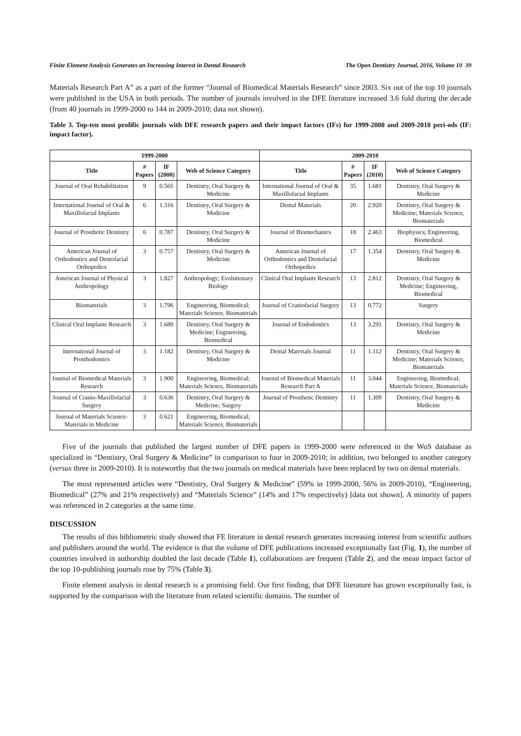Finite Element Analysis Generates an Increasing Interest in Dental Research The Open Dentistry Journal, 2016, Volume 10 39
Materials Research Part A” as a part of the former “Journal of Biomedical Materials Research” since 2003. Six out of the top 10 journals were published in the USA in both periods. The number of journals involved in the DFE literature increased 3.6 fold during the decade (from 40 journals in 1999-2000 to 144 in 2009-2010; data not shown).
Table 3. Top-ten most prolific journals with DFE research papers and their impact factors (IFs) for 1999-2000 and 2009-2010 peri-ods (IF: impact factor).
| 1999-2000 | | | | 2009-2010 | | | |
| --- | --- | --- | --- | --- | --- | --- | --- |
| Title | # Papers | IF (2000) | Web of Science Category | Title | # Papers | IF (2010) | Web of Science Category |
| Journal of Oral Rehabilitation | 9 | 0.565 | Dentistry, Oral Surgery & Medicine | International Journal of Oral & Maxillofacial Implants | 35 | 1.681 | Dentistry, Oral Surgery & Medicine |
| International Journal of Oral & Maxillofacial Implants | 6 | 1.316 | Dentistry, Oral Surgery & Medicine | Dental Materials | 20 | 2.920 | Dentistry, Oral Surgery & Medicine; Materials Science, Biomaterials |
| Journal of Prosthetic Dentistry | 6 | 0.787 | Dentistry, Oral Surgery & Medicine | Journal of Biomechanics | 18 | 2.463 | Biophysics; Engineering, Biomedical |
| American Journal of Orthodontics and Dentofacial Orthopedics | 3 | 0.757 | Dentistry, Oral Surgery & Medicine | American Journal of Orthodontics and Dentofacial Orthopedics | 17 | 1.354 | Dentistry, Oral Surgery & Medicine |
| American Journal of Physical Anthropology | 3 | 1.827 | Anthropology; Evolutionary Biology | Clinical Oral Implants Research | 13 | 2.812 | Dentistry, Oral Surgery & Medicine; Engineering, Biomedical |
| Biomaterials | 3 | 1.796 | Engineering, Biomedical; Materials Science, Biomaterials | Journal of Craniofacial Surgery | 13 | 0.772 | Surgery |
| Clinical Oral Implants Research | 3 | 1.680 | Dentistry, Oral Surgery & Medicine; Engineering, Biomedical | Journal of Endodontics | 13 | 3.291 | Dentistry, Oral Surgery & Medicine |
| International Journal of Prosthodontics | 3 | 1.182 | Dentistry, Oral Surgery & Medicine | Dental Materials Journal | 11 | 1.112 | Dentistry, Oral Surgery & Medicine; Materials Science, Biomaterials |
| Journal of Biomedical Materials Research | 3 | 1.900 | Engineering, Biomedical; Materials Science, Biomaterials | Journal of Biomedical Materials Research Part A | 11 | 3.044 | Engineering, Biomedical; Materials Science, Biomaterials |
| Journal of Cranio-Maxillofacial Surgery | 3 | 0.636 | Dentistry, Oral Surgery & Medicine; Surgery | Journal of Prosthetic Dentistry | 11 | 1.309 | Dentistry, Oral Surgery & Medicine |
| Journal of Materials Science-Materials in Medicine | 3 | 0.621 | Engineering, Biomedical; Materials Science, Biomaterials | | | | |
Five of the journals that published the largest number of DFE papers in 1999-2000 were referenced in the WoS database as specialized in “Dentistry, Oral Surgery & Medicine” in comparison to four in 2009-2010; in addition, two belonged to another category (versus three in 2009-2010). It is noteworthy that the two journals on medical materials have been replaced by two on dental materials.
The most represented articles were “Dentistry, Oral Surgery & Medicine” (59% in 1999-2000, 56% in 2009-2010), “Engineering, Biomedical” (27% and 21% respectively) and “Materials Science” (14% and 17% respectively) [data not shown]. A minority of papers was referenced in 2 categories at the same time.
DISCUSSION
The results of this bibliometric study showed that FE literature in dental research generates increasing interest from scientific authors and publishers around the world. The evidence is that the volume of DFE publications increased exceptionally fast (Fig. 1), the number of countries involved in authorship doubled the last decade (Table 1), collaborations are frequent (Table 2), and the mean impact factor of the top 10-publishing journals rose by 75% (Table 3).
Finite element analysis in dental research is a promising field. Our first finding, that DFE literature has grown exceptionally fast, is supported by the comparison with the literature from related scientific domains. The number of